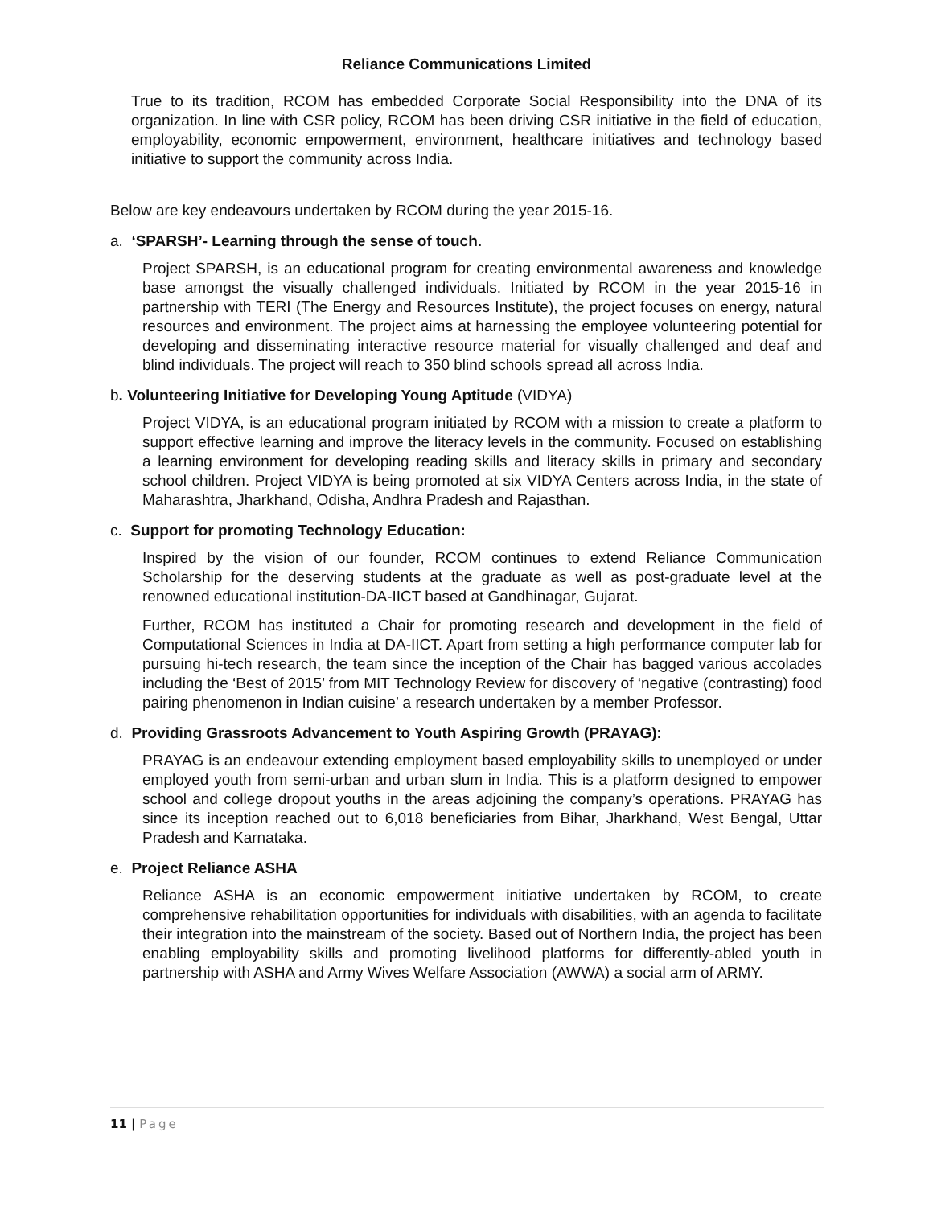Reliance Communications Limited
True to its tradition, RCOM has embedded Corporate Social Responsibility into the DNA of its organization. In line with CSR policy, RCOM has been driving CSR initiative in the field of education, employability, economic empowerment, environment, healthcare initiatives and technology based initiative to support the community across India.
Below are key endeavours undertaken by RCOM during the year 2015-16.
a. ‘SPARSH’- Learning through the sense of touch.
Project SPARSH, is an educational program for creating environmental awareness and knowledge base amongst the visually challenged individuals. Initiated by RCOM in the year 2015-16 in partnership with TERI (The Energy and Resources Institute), the project focuses on energy, natural resources and environment. The project aims at harnessing the employee volunteering potential for developing and disseminating interactive resource material for visually challenged and deaf and blind individuals. The project will reach to 350 blind schools spread all across India.
b. Volunteering Initiative for Developing Young Aptitude (VIDYA)
Project VIDYA, is an educational program initiated by RCOM with a mission to create a platform to support effective learning and improve the literacy levels in the community. Focused on establishing a learning environment for developing reading skills and literacy skills in primary and secondary school children. Project VIDYA is being promoted at six VIDYA Centers across India, in the state of Maharashtra, Jharkhand, Odisha, Andhra Pradesh and Rajasthan.
c. Support for promoting Technology Education:
Inspired by the vision of our founder, RCOM continues to extend Reliance Communication Scholarship for the deserving students at the graduate as well as post-graduate level at the renowned educational institution-DA-IICT based at Gandhinagar, Gujarat.
Further, RCOM has instituted a Chair for promoting research and development in the field of Computational Sciences in India at DA-IICT. Apart from setting a high performance computer lab for pursuing hi-tech research, the team since the inception of the Chair has bagged various accolades including the ‘Best of 2015’ from MIT Technology Review for discovery of ‘negative (contrasting) food pairing phenomenon in Indian cuisine’ a research undertaken by a member Professor.
d. Providing Grassroots Advancement to Youth Aspiring Growth (PRAYAG):
PRAYAG is an endeavour extending employment based employability skills to unemployed or under employed youth from semi-urban and urban slum in India. This is a platform designed to empower school and college dropout youths in the areas adjoining the company’s operations. PRAYAG has since its inception reached out to 6,018 beneficiaries from Bihar, Jharkhand, West Bengal, Uttar Pradesh and Karnataka.
e. Project Reliance ASHA
Reliance ASHA is an economic empowerment initiative undertaken by RCOM, to create comprehensive rehabilitation opportunities for individuals with disabilities, with an agenda to facilitate their integration into the mainstream of the society. Based out of Northern India, the project has been enabling employability skills and promoting livelihood platforms for differently-abled youth in partnership with ASHA and Army Wives Welfare Association (AWWA) a social arm of ARMY.
11 | Page